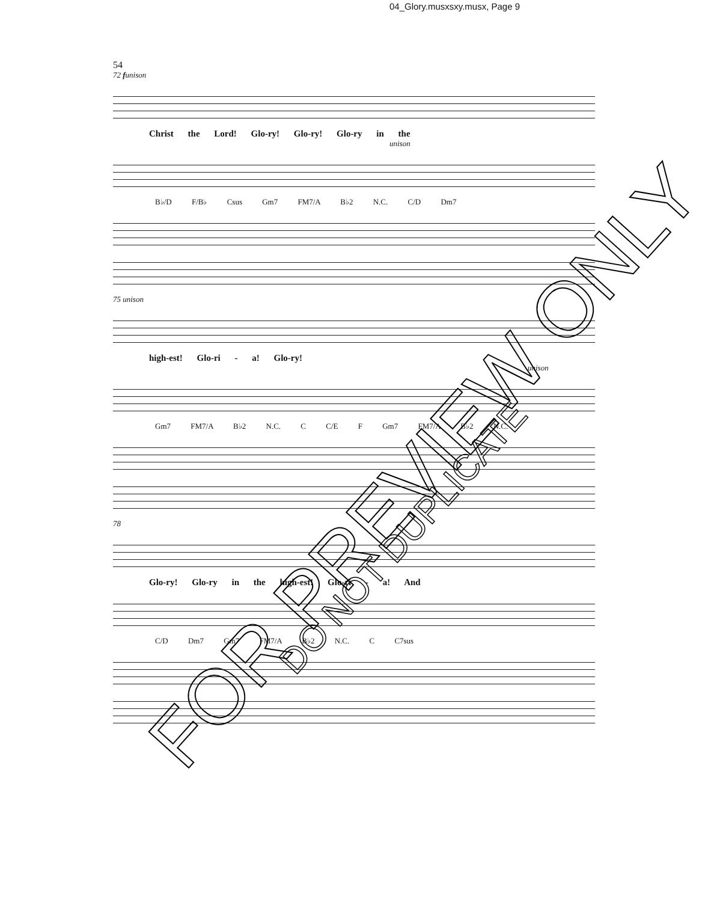04_Glory.musxsxy.musx, Page 9
54
72 funison
Christ the Lord! Glo-ry! Glo-ry! Glo-ry in the
unison
B♭/D F/B♭ Csus Gm7 FM7/A B♭2 N.C. C/D Dm7
75 unison
high-est! Glo-ri - a! Glo-ry!
unison
Gm7 FM7/A B♭2 N.C. C C/E F Gm7 FM7/A B♭2 N.C.
78
Glo-ry! Glo-ry in the high-est! Glo-ri - a! And
C/D Dm7 Gm7 FM7/A B♭2 N.C. C C7sus
FOR PREVIEW ONLY
DO NOT DUPLICATE